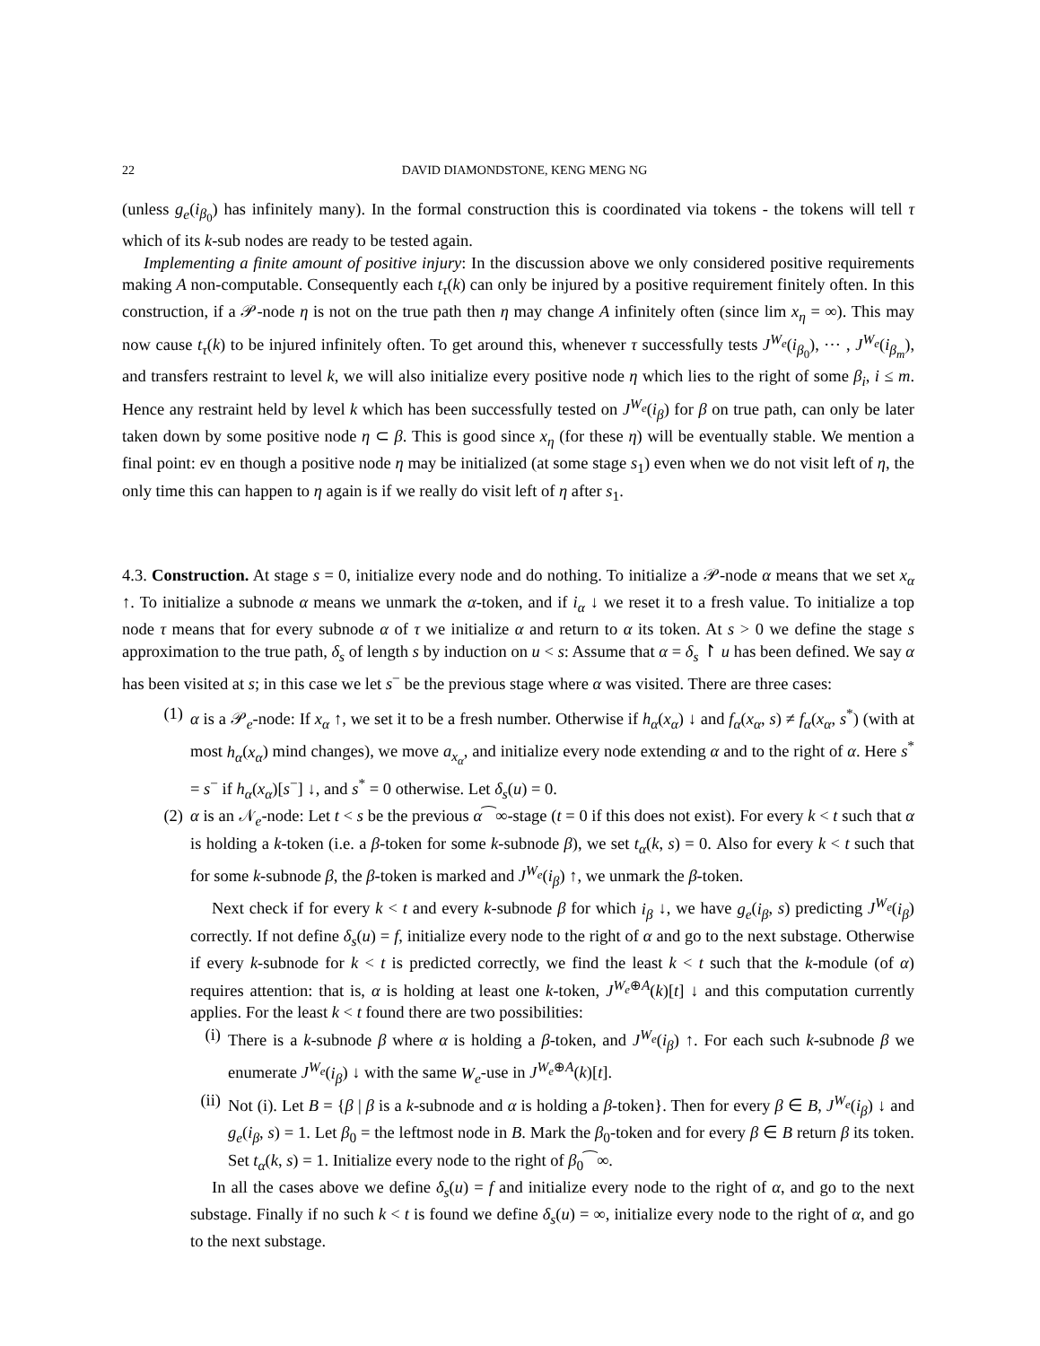22 DAVID DIAMONDSTONE, KENG MENG NG
(unless g<sub>e</sub>(i<sub>β<sub>0</sub></sub>) has infinitely many). In the formal construction this is coordinated via tokens - the tokens will tell τ which of its k-sub nodes are ready to be tested again.
Implementing a finite amount of positive injury: In the discussion above we only considered positive requirements making A non-computable. Consequently each t<sub>τ</sub>(k) can only be injured by a positive requirement finitely often. In this construction, if a 𝒫-node η is not on the true path then η may change A infinitely often (since lim x<sub>η</sub> = ∞). This may now cause t<sub>τ</sub>(k) to be injured infinitely often. To get around this, whenever τ successfully tests J<sup>W<sub>e</sub></sup>(i<sub>β<sub>0</sub></sub>), ⋯ , J<sup>W<sub>e</sub></sup>(i<sub>β<sub>m</sub></sub>), and transfers restraint to level k, we will also initialize every positive node η which lies to the right of some β<sub>i</sub>, i ≤ m. Hence any restraint held by level k which has been successfully tested on J<sup>W<sub>e</sub></sup>(i<sub>β</sub>) for β on true path, can only be later taken down by some positive node η ⊂ β. This is good since x<sub>η</sub> (for these η) will be eventually stable. We mention a final point: ev en though a positive node η may be initialized (at some stage s<sub>1</sub>) even when we do not visit left of η, the only time this can happen to η again is if we really do visit left of η after s<sub>1</sub>.
4.3. Construction. At stage s = 0, initialize every node and do nothing. To initialize a 𝒫-node α means that we set x<sub>α</sub> ↑. To initialize a subnode α means we unmark the α-token, and if i<sub>α</sub> ↓ we reset it to a fresh value. To initialize a top node τ means that for every subnode α of τ we initialize α and return to α its token. At s > 0 we define the stage s approximation to the true path, δ<sub>s</sub> of length s by induction on u < s: Assume that α = δ<sub>s</sub> ↾ u has been defined. We say α has been visited at s; in this case we let s<sup>−</sup> be the previous stage where α was visited. There are three cases:
(1) α is a 𝒫<sub>e</sub>-node: If x<sub>α</sub> ↑, we set it to be a fresh number. Otherwise if h<sub>α</sub>(x<sub>α</sub>) ↓ and f<sub>α</sub>(x<sub>α</sub>, s) ≠ f<sub>α</sub>(x<sub>α</sub>, s<sup>*</sup>) (with at most h<sub>α</sub>(x<sub>α</sub>) mind changes), we move a<sub>x<sub>α</sub></sub>, and initialize every node extending α and to the right of α. Here s<sup>*</sup> = s<sup>−</sup> if h<sub>α</sub>(x<sub>α</sub>)[s<sup>−</sup>] ↓, and s<sup>*</sup> = 0 otherwise. Let δ<sub>s</sub>(u) = 0.
(2) α is an 𝒩<sub>e</sub>-node: Let t < s be the previous α⁀∞-stage (t = 0 if this does not exist). For every k < t such that α is holding a k-token (i.e. a β-token for some k-subnode β), we set t<sub>α</sub>(k, s) = 0. Also for every k < t such that for some k-subnode β, the β-token is marked and J<sup>W<sub>e</sub></sup>(i<sub>β</sub>) ↑, we unmark the β-token.
Next check if for every k < t and every k-subnode β for which i<sub>β</sub> ↓, we have g<sub>e</sub>(i<sub>β</sub>, s) predicting J<sup>W<sub>e</sub></sup>(i<sub>β</sub>) correctly. If not define δ<sub>s</sub>(u) = f, initialize every node to the right of α and go to the next substage. Otherwise if every k-subnode for k < t is predicted correctly, we find the least k < t such that the k-module (of α) requires attention: that is, α is holding at least one k-token, J<sup>W<sub>e</sub>⊕A</sup>(k)[t] ↓ and this computation currently applies. For the least k < t found there are two possibilities:
(i) There is a k-subnode β where α is holding a β-token, and J<sup>W<sub>e</sub></sup>(i<sub>β</sub>) ↑. For each such k-subnode β we enumerate J<sup>W<sub>e</sub></sup>(i<sub>β</sub>) ↓ with the same W<sub>e</sub>-use in J<sup>W<sub>e</sub>⊕A</sup>(k)[t].
(ii) Not (i). Let B = {β | β is a k-subnode and α is holding a β-token}. Then for every β ∈ B, J<sup>W<sub>e</sub></sup>(i<sub>β</sub>) ↓ and g<sub>e</sub>(i<sub>β</sub>, s) = 1. Let β<sub>0</sub> = the leftmost node in B. Mark the β<sub>0</sub>-token and for every β ∈ B return β its token. Set t<sub>α</sub>(k, s) = 1. Initialize every node to the right of β<sub>0</sub>⁀∞.
In all the cases above we define δ<sub>s</sub>(u) = f and initialize every node to the right of α, and go to the next substage. Finally if no such k < t is found we define δ<sub>s</sub>(u) = ∞, initialize every node to the right of α, and go to the next substage.